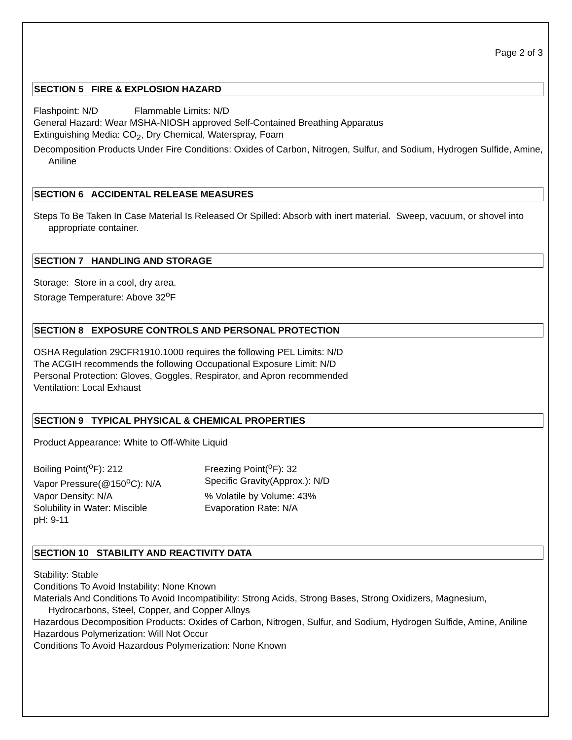Page 2 of 3
SECTION 5 FIRE & EXPLOSION HAZARD
Flashpoint: N/D Flammable Limits: N/D
General Hazard: Wear MSHA-NIOSH approved Self-Contained Breathing Apparatus
Extinguishing Media: CO<sub>2</sub>, Dry Chemical, Waterspray, Foam
Decomposition Products Under Fire Conditions: Oxides of Carbon, Nitrogen, Sulfur, and Sodium, Hydrogen Sulfide, Amine, Aniline
SECTION 6 ACCIDENTAL RELEASE MEASURES
Steps To Be Taken In Case Material Is Released Or Spilled: Absorb with inert material. Sweep, vacuum, or shovel into appropriate container.
SECTION 7 HANDLING AND STORAGE
Storage: Store in a cool, dry area.
Storage Temperature: Above 32<sup>o</sup>F
SECTION 8 EXPOSURE CONTROLS AND PERSONAL PROTECTION
OSHA Regulation 29CFR1910.1000 requires the following PEL Limits: N/D
The ACGIH recommends the following Occupational Exposure Limit: N/D
Personal Protection: Gloves, Goggles, Respirator, and Apron recommended
Ventilation: Local Exhaust
SECTION 9 TYPICAL PHYSICAL & CHEMICAL PROPERTIES
Product Appearance: White to Off-White Liquid
Boiling Point(<sup>o</sup>F): 212
Freezing Point(<sup>o</sup>F): 32
Vapor Pressure(@150<sup>o</sup>C): N/A
Specific Gravity(Approx.): N/D
Vapor Density: N/A
% Volatile by Volume: 43%
Solubility in Water: Miscible
Evaporation Rate: N/A
pH: 9-11
SECTION 10 STABILITY AND REACTIVITY DATA
Stability: Stable
Conditions To Avoid Instability: None Known
Materials And Conditions To Avoid Incompatibility: Strong Acids, Strong Bases, Strong Oxidizers, Magnesium, Hydrocarbons, Steel, Copper, and Copper Alloys
Hazardous Decomposition Products: Oxides of Carbon, Nitrogen, Sulfur, and Sodium, Hydrogen Sulfide, Amine, Aniline
Hazardous Polymerization: Will Not Occur
Conditions To Avoid Hazardous Polymerization: None Known